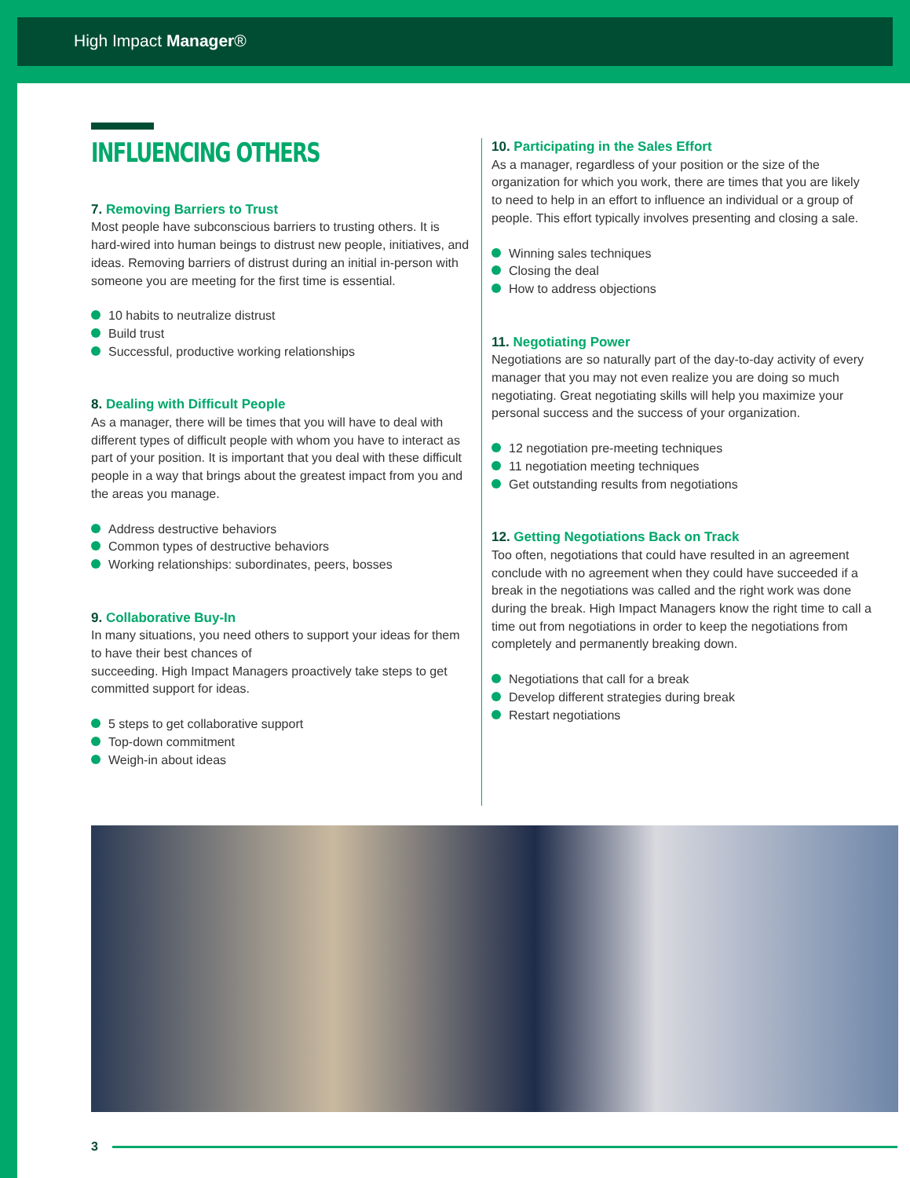High Impact Manager®
INFLUENCING OTHERS
7. Removing Barriers to Trust
Most people have subconscious barriers to trusting others. It is hard-wired into human beings to distrust new people, initiatives, and ideas. Removing barriers of distrust during an initial in-person with someone you are meeting for the first time is essential.
10 habits to neutralize distrust
Build trust
Successful, productive working relationships
8. Dealing with Difficult People
As a manager, there will be times that you will have to deal with different types of difficult people with whom you have to interact as part of your position. It is important that you deal with these difficult people in a way that brings about the greatest impact from you and the areas you manage.
Address destructive behaviors
Common types of destructive behaviors
Working relationships: subordinates, peers, bosses
9. Collaborative Buy-In
In many situations, you need others to support your ideas for them to have their best chances of
succeeding. High Impact Managers proactively take steps to get committed support for ideas.
5 steps to get collaborative support
Top-down commitment
Weigh-in about ideas
10. Participating in the Sales Effort
As a manager, regardless of your position or the size of the organization for which you work, there are times that you are likely to need to help in an effort to influence an individual or a group of people. This effort typically involves presenting and closing a sale.
Winning sales techniques
Closing the deal
How to address objections
11. Negotiating Power
Negotiations are so naturally part of the day-to-day activity of every manager that you may not even realize you are doing so much negotiating. Great negotiating skills will help you maximize your personal success and the success of your organization.
12 negotiation pre-meeting techniques
11 negotiation meeting techniques
Get outstanding results from negotiations
12. Getting Negotiations Back on Track
Too often, negotiations that could have resulted in an agreement conclude with no agreement when they could have succeeded if a break in the negotiations was called and the right work was done during the break. High Impact Managers know the right time to call a time out from negotiations in order to keep the negotiations from completely and permanently breaking down.
Negotiations that call for a break
Develop different strategies during break
Restart negotiations
3